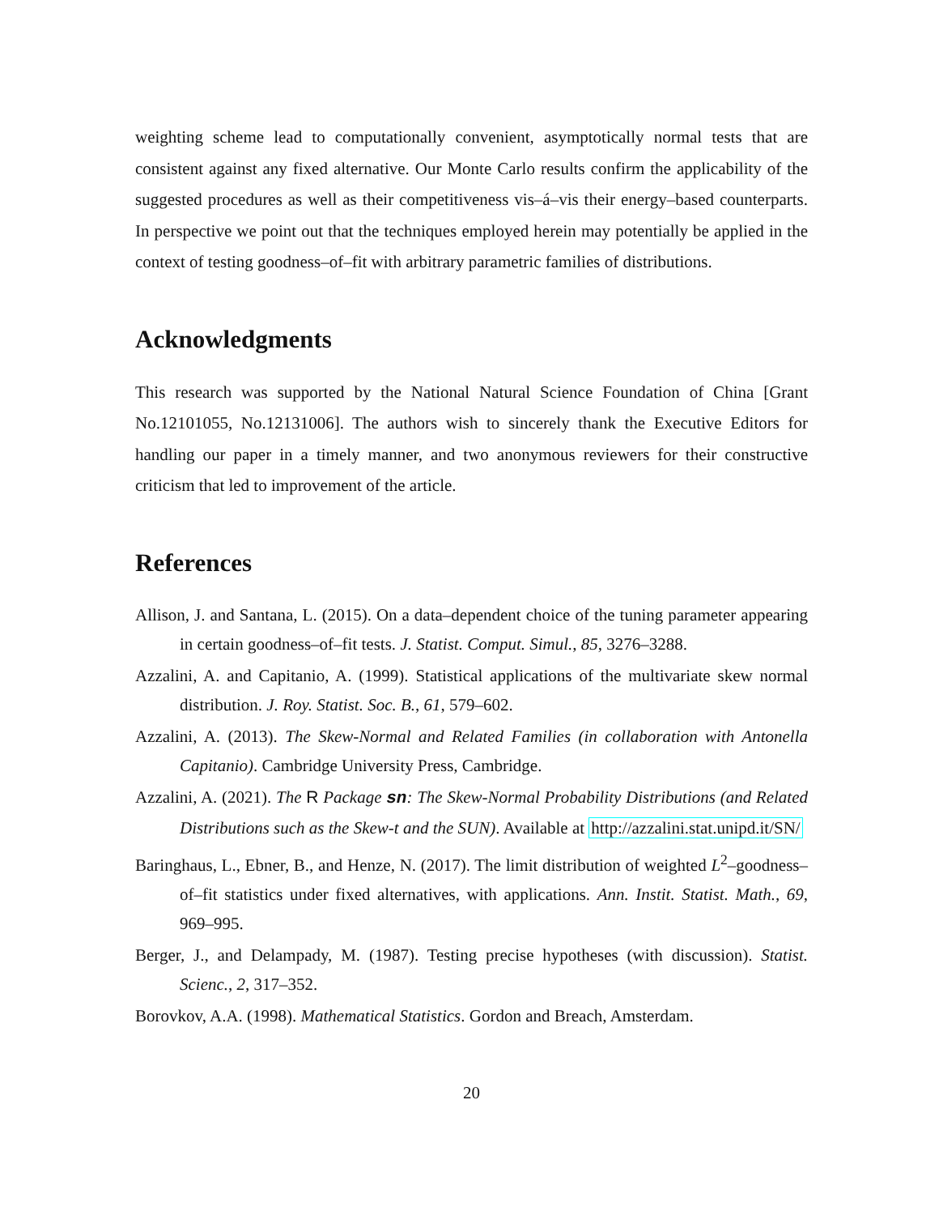weighting scheme lead to computationally convenient, asymptotically normal tests that are consistent against any fixed alternative. Our Monte Carlo results confirm the applicability of the suggested procedures as well as their competitiveness vis–á–vis their energy–based counterparts. In perspective we point out that the techniques employed herein may potentially be applied in the context of testing goodness–of–fit with arbitrary parametric families of distributions.
Acknowledgments
This research was supported by the National Natural Science Foundation of China [Grant No.12101055, No.12131006]. The authors wish to sincerely thank the Executive Editors for handling our paper in a timely manner, and two anonymous reviewers for their constructive criticism that led to improvement of the article.
References
Allison, J. and Santana, L. (2015). On a data–dependent choice of the tuning parameter appearing in certain goodness–of–fit tests. J. Statist. Comput. Simul., 85, 3276–3288.
Azzalini, A. and Capitanio, A. (1999). Statistical applications of the multivariate skew normal distribution. J. Roy. Statist. Soc. B., 61, 579–602.
Azzalini, A. (2013). The Skew-Normal and Related Families (in collaboration with Antonella Capitanio). Cambridge University Press, Cambridge.
Azzalini, A. (2021). The R Package sn: The Skew-Normal Probability Distributions (and Related Distributions such as the Skew-t and the SUN). Available at http://azzalini.stat.unipd.it/SN/
Baringhaus, L., Ebner, B., and Henze, N. (2017). The limit distribution of weighted L<sup>2</sup>–goodness–of–fit statistics under fixed alternatives, with applications. Ann. Instit. Statist. Math., 69, 969–995.
Berger, J., and Delampady, M. (1987). Testing precise hypotheses (with discussion). Statist. Scienc., 2, 317–352.
Borovkov, A.A. (1998). Mathematical Statistics. Gordon and Breach, Amsterdam.
20